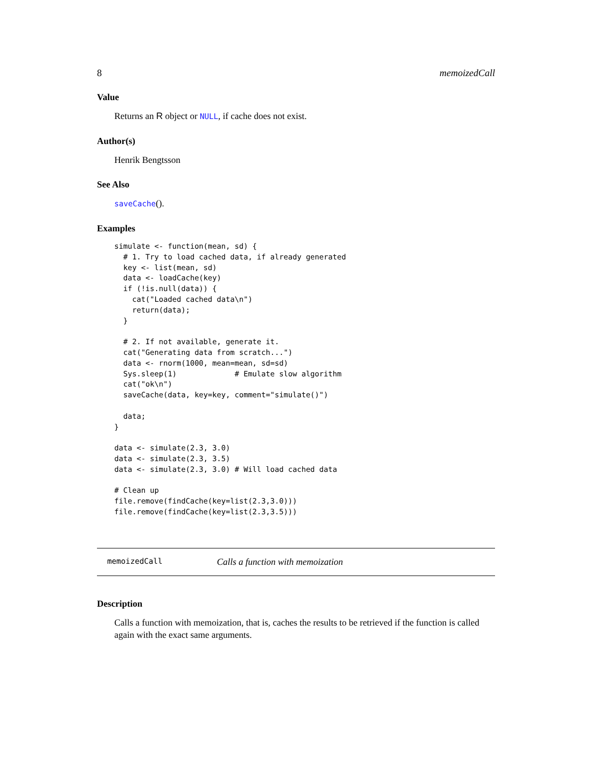8 memoizedCall
Value
Returns an R object or NULL, if cache does not exist.
Author(s)
Henrik Bengtsson
See Also
saveCache().
Examples
simulate <- function(mean, sd) {
  # 1. Try to load cached data, if already generated
  key <- list(mean, sd)
  data <- loadCache(key)
  if (!is.null(data)) {
    cat("Loaded cached data\n")
    return(data);
  }

  # 2. If not available, generate it.
  cat("Generating data from scratch...")
  data <- rnorm(1000, mean=mean, sd=sd)
  Sys.sleep(1)             # Emulate slow algorithm
  cat("ok\n")
  saveCache(data, key=key, comment="simulate()")

  data;
}

data <- simulate(2.3, 3.0)
data <- simulate(2.3, 3.5)
data <- simulate(2.3, 3.0) # Will load cached data

# Clean up
file.remove(findCache(key=list(2.3,3.0)))
file.remove(findCache(key=list(2.3,3.5)))
memoizedCall Calls a function with memoization
Description
Calls a function with memoization, that is, caches the results to be retrieved if the function is called again with the exact same arguments.